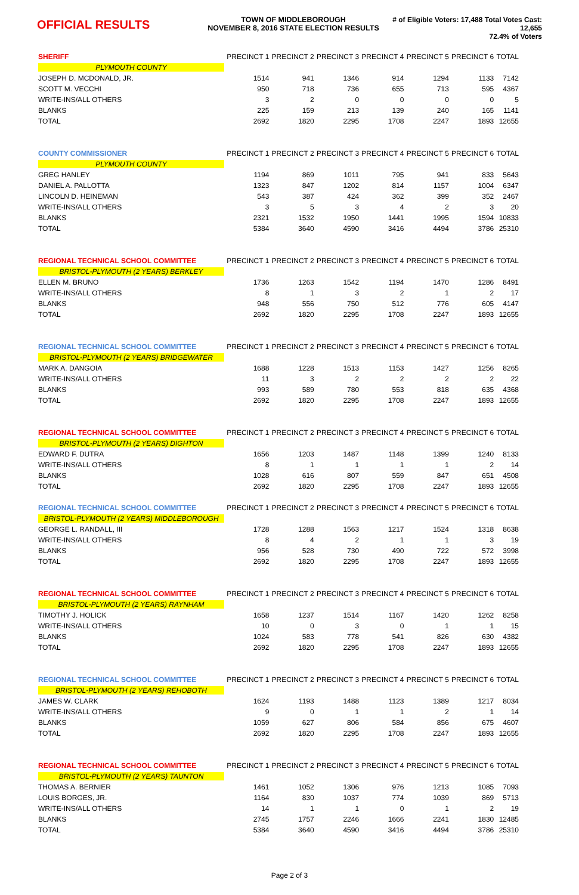OFFICIAL RESULTS
TOWN OF MIDDLEBOROUGH
NOVEMBER 8, 2016 STATE ELECTION RESULTS
# of Eligible Voters: 17,488 Total Votes Cast: 12,655
72.4% of Voters
| SHERIFF | PRECINCT 1 | PRECINCT 2 | PRECINCT 3 | PRECINCT 4 | PRECINCT 5 | PRECINCT 6 | TOTAL |
| --- | --- | --- | --- | --- | --- | --- | --- |
| PLYMOUTH COUNTY | | | | | | | |
| JOSEPH D. MCDONALD, JR. | 1514 | 941 | 1346 | 914 | 1294 | 1133 | 7142 |
| SCOTT M. VECCHI | 950 | 718 | 736 | 655 | 713 | 595 | 4367 |
| WRITE-INS/ALL OTHERS | 3 | 2 | 0 | 0 | 0 | 0 | 5 |
| BLANKS | 225 | 159 | 213 | 139 | 240 | 165 | 1141 |
| TOTAL | 2692 | 1820 | 2295 | 1708 | 2247 | 1893 | 12655 |
| COUNTY COMMISSIONER | PRECINCT 1 | PRECINCT 2 | PRECINCT 3 | PRECINCT 4 | PRECINCT 5 | PRECINCT 6 | TOTAL |
| PLYMOUTH COUNTY | | | | | | | |
| GREG HANLEY | 1194 | 869 | 1011 | 795 | 941 | 833 | 5643 |
| DANIEL A. PALLOTTA | 1323 | 847 | 1202 | 814 | 1157 | 1004 | 6347 |
| LINCOLN D. HEINEMAN | 543 | 387 | 424 | 362 | 399 | 352 | 2467 |
| WRITE-INS/ALL OTHERS | 3 | 5 | 3 | 4 | 2 | 3 | 20 |
| BLANKS | 2321 | 1532 | 1950 | 1441 | 1995 | 1594 | 10833 |
| TOTAL | 5384 | 3640 | 4590 | 3416 | 4494 | 3786 | 25310 |
| REGIONAL TECHNICAL SCHOOL COMMITTEE | PRECINCT 1 | PRECINCT 2 | PRECINCT 3 | PRECINCT 4 | PRECINCT 5 | PRECINCT 6 | TOTAL |
| BRISTOL-PLYMOUTH (2 YEARS) BERKLEY | | | | | | | |
| ELLEN M. BRUNO | 1736 | 1263 | 1542 | 1194 | 1470 | 1286 | 8491 |
| WRITE-INS/ALL OTHERS | 8 | 1 | 3 | 2 | 1 | 2 | 17 |
| BLANKS | 948 | 556 | 750 | 512 | 776 | 605 | 4147 |
| TOTAL | 2692 | 1820 | 2295 | 1708 | 2247 | 1893 | 12655 |
| REGIONAL TECHNICAL SCHOOL COMMITTEE | PRECINCT 1 | PRECINCT 2 | PRECINCT 3 | PRECINCT 4 | PRECINCT 5 | PRECINCT 6 | TOTAL |
| BRISTOL-PLYMOUTH (2 YEARS) BRIDGEWATER | | | | | | | |
| MARK A. DANGOIA | 1688 | 1228 | 1513 | 1153 | 1427 | 1256 | 8265 |
| WRITE-INS/ALL OTHERS | 11 | 3 | 2 | 2 | 2 | 2 | 22 |
| BLANKS | 993 | 589 | 780 | 553 | 818 | 635 | 4368 |
| TOTAL | 2692 | 1820 | 2295 | 1708 | 2247 | 1893 | 12655 |
| REGIONAL TECHNICAL SCHOOL COMMITTEE | PRECINCT 1 | PRECINCT 2 | PRECINCT 3 | PRECINCT 4 | PRECINCT 5 | PRECINCT 6 | TOTAL |
| BRISTOL-PLYMOUTH (2 YEARS) DIGHTON | | | | | | | |
| EDWARD F. DUTRA | 1656 | 1203 | 1487 | 1148 | 1399 | 1240 | 8133 |
| WRITE-INS/ALL OTHERS | 8 | 1 | 1 | 1 | 1 | 2 | 14 |
| BLANKS | 1028 | 616 | 807 | 559 | 847 | 651 | 4508 |
| TOTAL | 2692 | 1820 | 2295 | 1708 | 2247 | 1893 | 12655 |
| REGIONAL TECHNICAL SCHOOL COMMITTEE | PRECINCT 1 | PRECINCT 2 | PRECINCT 3 | PRECINCT 4 | PRECINCT 5 | PRECINCT 6 | TOTAL |
| BRISTOL-PLYMOUTH (2 YEARS) MIDDLEBOROUGH | | | | | | | |
| GEORGE L. RANDALL, III | 1728 | 1288 | 1563 | 1217 | 1524 | 1318 | 8638 |
| WRITE-INS/ALL OTHERS | 8 | 4 | 2 | 1 | 1 | 3 | 19 |
| BLANKS | 956 | 528 | 730 | 490 | 722 | 572 | 3998 |
| TOTAL | 2692 | 1820 | 2295 | 1708 | 2247 | 1893 | 12655 |
| REGIONAL TECHNICAL SCHOOL COMMITTEE | PRECINCT 1 | PRECINCT 2 | PRECINCT 3 | PRECINCT 4 | PRECINCT 5 | PRECINCT 6 | TOTAL |
| BRISTOL-PLYMOUTH (2 YEARS) RAYNHAM | | | | | | | |
| TIMOTHY J. HOLICK | 1658 | 1237 | 1514 | 1167 | 1420 | 1262 | 8258 |
| WRITE-INS/ALL OTHERS | 10 | 0 | 3 | 0 | 1 | 1 | 15 |
| BLANKS | 1024 | 583 | 778 | 541 | 826 | 630 | 4382 |
| TOTAL | 2692 | 1820 | 2295 | 1708 | 2247 | 1893 | 12655 |
| REGIONAL TECHNICAL SCHOOL COMMITTEE | PRECINCT 1 | PRECINCT 2 | PRECINCT 3 | PRECINCT 4 | PRECINCT 5 | PRECINCT 6 | TOTAL |
| BRISTOL-PLYMOUTH (2 YEARS) REHOBOTH | | | | | | | |
| JAMES W. CLARK | 1624 | 1193 | 1488 | 1123 | 1389 | 1217 | 8034 |
| WRITE-INS/ALL OTHERS | 9 | 0 | 1 | 1 | 2 | 1 | 14 |
| BLANKS | 1059 | 627 | 806 | 584 | 856 | 675 | 4607 |
| TOTAL | 2692 | 1820 | 2295 | 1708 | 2247 | 1893 | 12655 |
| REGIONAL TECHNICAL SCHOOL COMMITTEE | PRECINCT 1 | PRECINCT 2 | PRECINCT 3 | PRECINCT 4 | PRECINCT 5 | PRECINCT 6 | TOTAL |
| BRISTOL-PLYMOUTH (2 YEARS) TAUNTON | | | | | | | |
| THOMAS A. BERNIER | 1461 | 1052 | 1306 | 976 | 1213 | 1085 | 7093 |
| LOUIS BORGES, JR. | 1164 | 830 | 1037 | 774 | 1039 | 869 | 5713 |
| WRITE-INS/ALL OTHERS | 14 | 1 | 1 | 0 | 1 | 2 | 19 |
| BLANKS | 2745 | 1757 | 2246 | 1666 | 2241 | 1830 | 12485 |
| TOTAL | 5384 | 3640 | 4590 | 3416 | 4494 | 3786 | 25310 |
Page 2 of 3